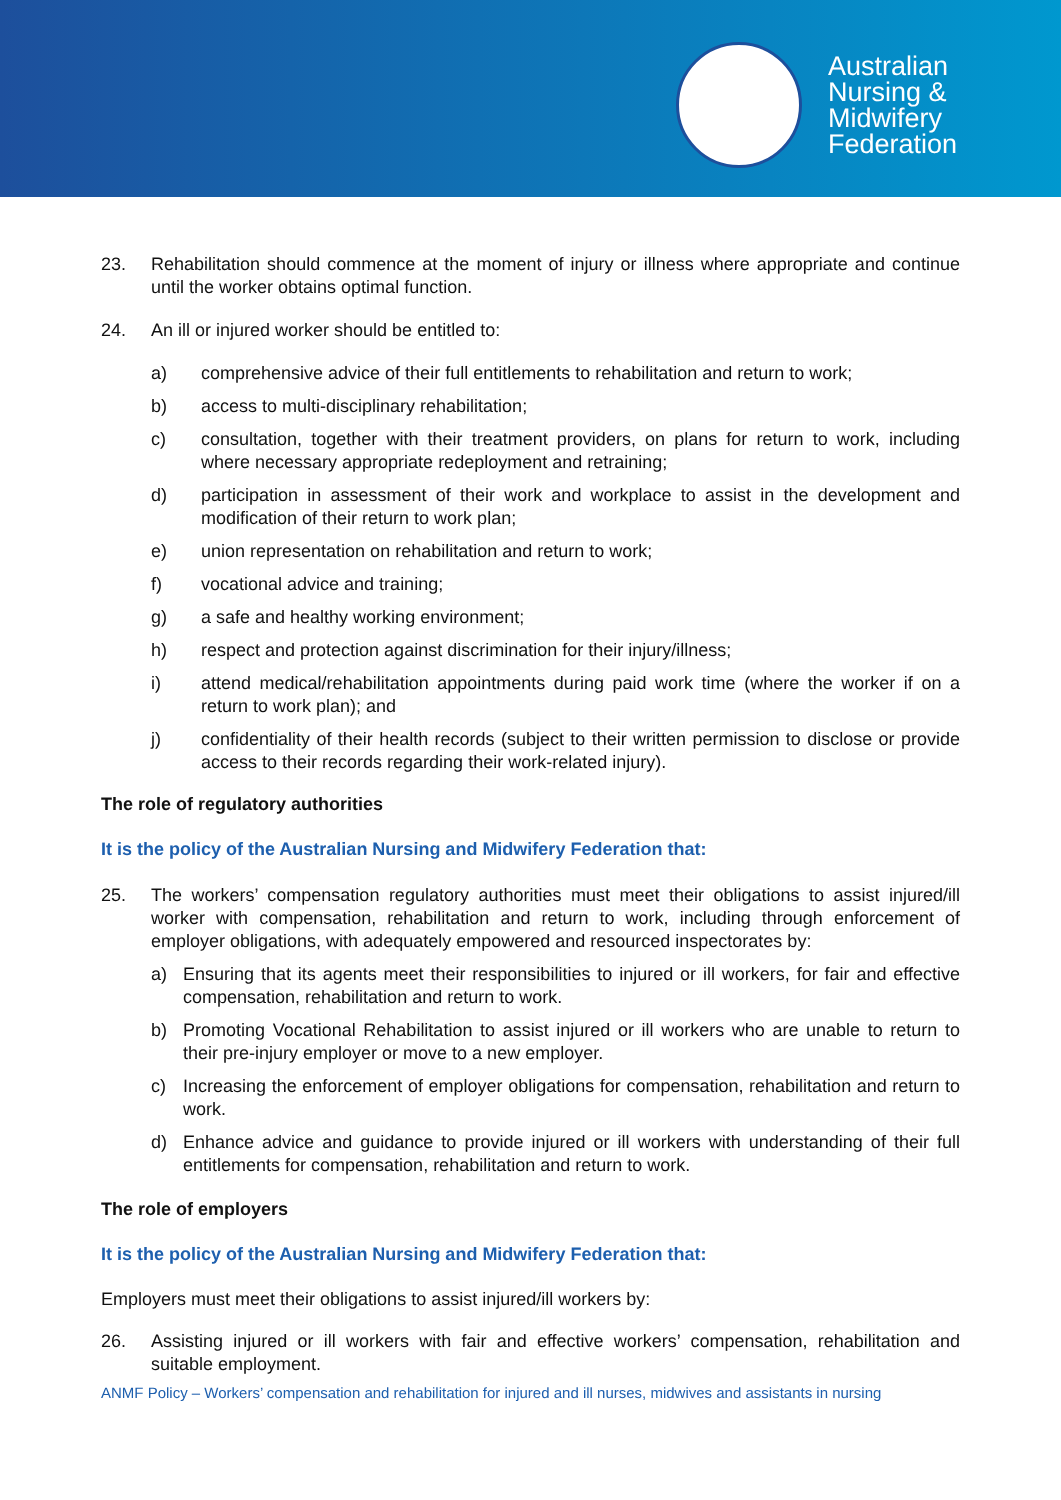Australian
Nursing &
Midwifery
Federation
23. Rehabilitation should commence at the moment of injury or illness where appropriate and continue until the worker obtains optimal function.
24. An ill or injured worker should be entitled to:
a) comprehensive advice of their full entitlements to rehabilitation and return to work;
b) access to multi-disciplinary rehabilitation;
c) consultation, together with their treatment providers, on plans for return to work, including where necessary appropriate redeployment and retraining;
d) participation in assessment of their work and workplace to assist in the development and modification of their return to work plan;
e) union representation on rehabilitation and return to work;
f) vocational advice and training;
g) a safe and healthy working environment;
h) respect and protection against discrimination for their injury/illness;
i) attend medical/rehabilitation appointments during paid work time (where the worker if on a return to work plan); and
j) confidentiality of their health records (subject to their written permission to disclose or provide access to their records regarding their work-related injury).
The role of regulatory authorities
It is the policy of the Australian Nursing and Midwifery Federation that:
25. The workers’ compensation regulatory authorities must meet their obligations to assist injured/ill worker with compensation, rehabilitation and return to work, including through enforcement of employer obligations, with adequately empowered and resourced inspectorates by:
a) Ensuring that its agents meet their responsibilities to injured or ill workers, for fair and effective compensation, rehabilitation and return to work.
b) Promoting Vocational Rehabilitation to assist injured or ill workers who are unable to return to their pre-injury employer or move to a new employer.
c) Increasing the enforcement of employer obligations for compensation, rehabilitation and return to work.
d) Enhance advice and guidance to provide injured or ill workers with understanding of their full entitlements for compensation, rehabilitation and return to work.
The role of employers
It is the policy of the Australian Nursing and Midwifery Federation that:
Employers must meet their obligations to assist injured/ill workers by:
26. Assisting injured or ill workers with fair and effective workers’ compensation, rehabilitation and suitable employment.
ANMF Policy – Workers’ compensation and rehabilitation for injured and ill nurses, midwives and assistants in nursing